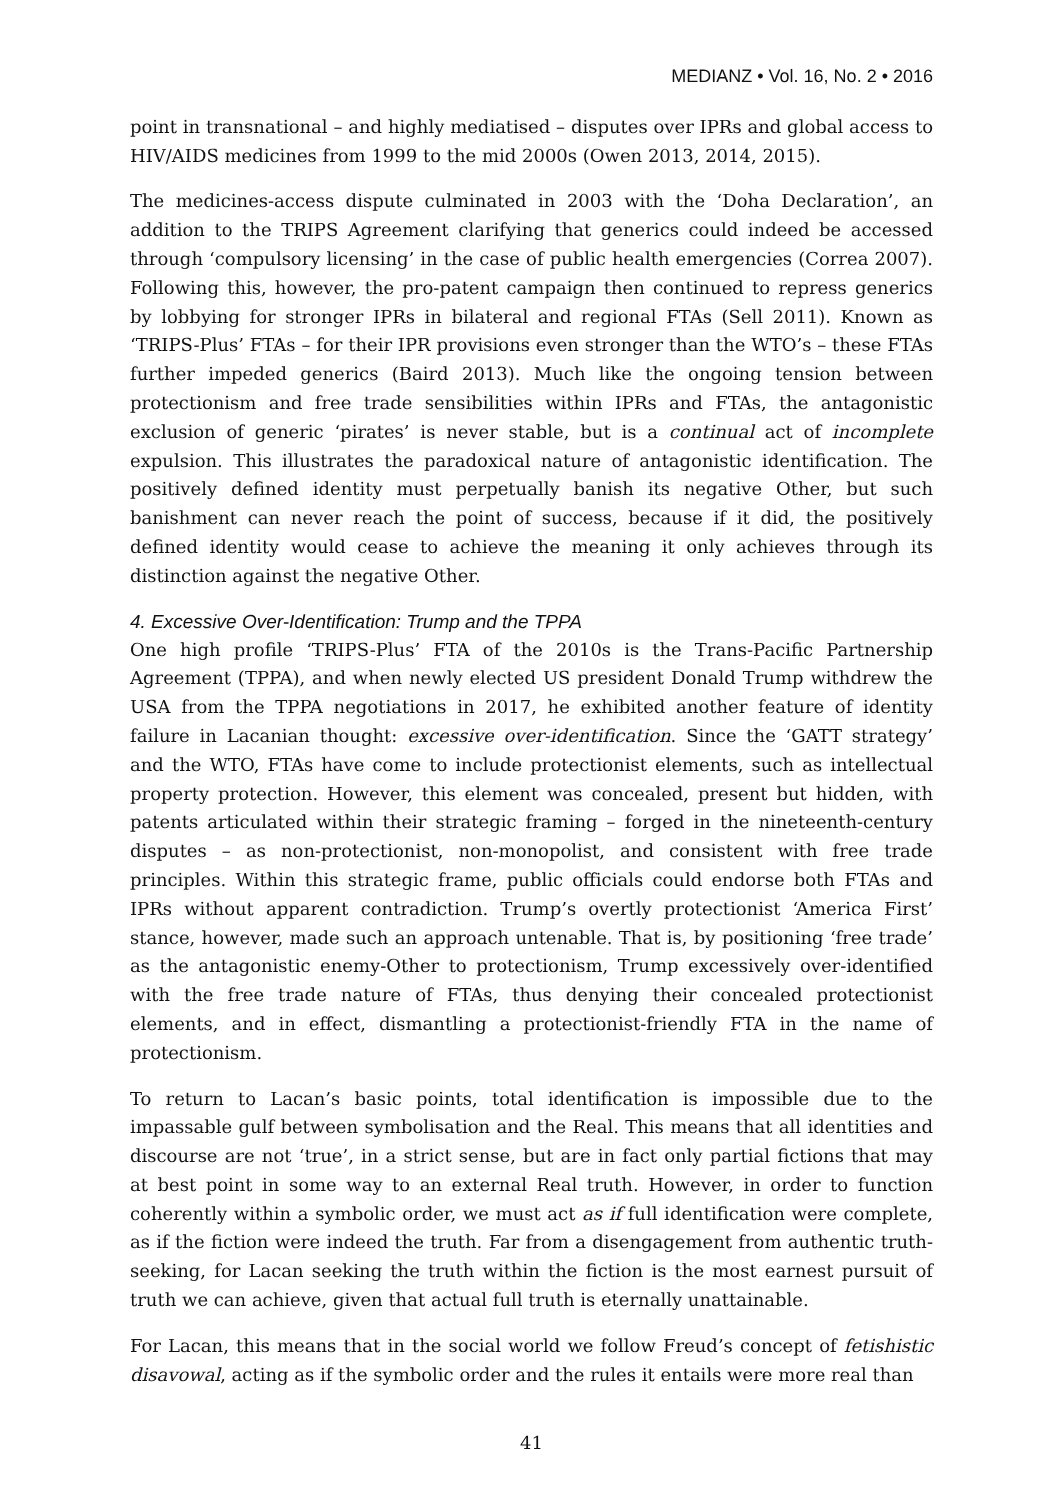MEDIANZ • Vol. 16, No. 2 • 2016
point in transnational – and highly mediatised – disputes over IPRs and global access to HIV/AIDS medicines from 1999 to the mid 2000s (Owen 2013, 2014, 2015).
The medicines-access dispute culminated in 2003 with the ‘Doha Declaration’, an addition to the TRIPS Agreement clarifying that generics could indeed be accessed through ‘compulsory licensing’ in the case of public health emergencies (Correa 2007). Following this, however, the pro-patent campaign then continued to repress generics by lobbying for stronger IPRs in bilateral and regional FTAs (Sell 2011). Known as ‘TRIPS-Plus’ FTAs – for their IPR provisions even stronger than the WTO’s – these FTAs further impeded generics (Baird 2013). Much like the ongoing tension between protectionism and free trade sensibilities within IPRs and FTAs, the antagonistic exclusion of generic ‘pirates’ is never stable, but is a continual act of incomplete expulsion. This illustrates the paradoxical nature of antagonistic identification. The positively defined identity must perpetually banish its negative Other, but such banishment can never reach the point of success, because if it did, the positively defined identity would cease to achieve the meaning it only achieves through its distinction against the negative Other.
4. Excessive Over-Identification: Trump and the TPPA
One high profile ‘TRIPS-Plus’ FTA of the 2010s is the Trans-Pacific Partnership Agreement (TPPA), and when newly elected US president Donald Trump withdrew the USA from the TPPA negotiations in 2017, he exhibited another feature of identity failure in Lacanian thought: excessive over-identification. Since the ‘GATT strategy’ and the WTO, FTAs have come to include protectionist elements, such as intellectual property protection. However, this element was concealed, present but hidden, with patents articulated within their strategic framing – forged in the nineteenth-century disputes – as non-protectionist, non-monopolist, and consistent with free trade principles. Within this strategic frame, public officials could endorse both FTAs and IPRs without apparent contradiction. Trump’s overtly protectionist ‘America First’ stance, however, made such an approach untenable. That is, by positioning ‘free trade’ as the antagonistic enemy-Other to protectionism, Trump excessively over-identified with the free trade nature of FTAs, thus denying their concealed protectionist elements, and in effect, dismantling a protectionist-friendly FTA in the name of protectionism.
To return to Lacan’s basic points, total identification is impossible due to the impassable gulf between symbolisation and the Real. This means that all identities and discourse are not ‘true’, in a strict sense, but are in fact only partial fictions that may at best point in some way to an external Real truth. However, in order to function coherently within a symbolic order, we must act as if full identification were complete, as if the fiction were indeed the truth. Far from a disengagement from authentic truth-seeking, for Lacan seeking the truth within the fiction is the most earnest pursuit of truth we can achieve, given that actual full truth is eternally unattainable.
For Lacan, this means that in the social world we follow Freud’s concept of fetishistic disavowal, acting as if the symbolic order and the rules it entails were more real than
41